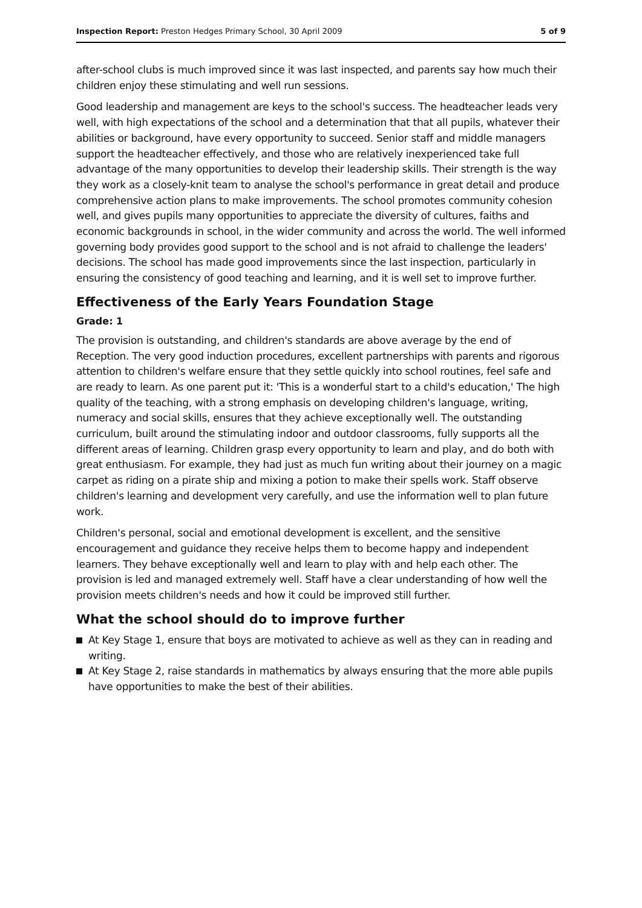Inspection Report: Preston Hedges Primary School, 30 April 2009
5 of 9
after-school clubs is much improved since it was last inspected, and parents say how much their children enjoy these stimulating and well run sessions.
Good leadership and management are keys to the school's success. The headteacher leads very well, with high expectations of the school and a determination that that all pupils, whatever their abilities or background, have every opportunity to succeed. Senior staff and middle managers support the headteacher effectively, and those who are relatively inexperienced take full advantage of the many opportunities to develop their leadership skills. Their strength is the way they work as a closely-knit team to analyse the school's performance in great detail and produce comprehensive action plans to make improvements. The school promotes community cohesion well, and gives pupils many opportunities to appreciate the diversity of cultures, faiths and economic backgrounds in school, in the wider community and across the world. The well informed governing body provides good support to the school and is not afraid to challenge the leaders' decisions. The school has made good improvements since the last inspection, particularly in ensuring the consistency of good teaching and learning, and it is well set to improve further.
Effectiveness of the Early Years Foundation Stage
Grade: 1
The provision is outstanding, and children's standards are above average by the end of Reception. The very good induction procedures, excellent partnerships with parents and rigorous attention to children's welfare ensure that they settle quickly into school routines, feel safe and are ready to learn. As one parent put it: 'This is a wonderful start to a child's education,' The high quality of the teaching, with a strong emphasis on developing children's language, writing, numeracy and social skills, ensures that they achieve exceptionally well. The outstanding curriculum, built around the stimulating indoor and outdoor classrooms, fully supports all the different areas of learning. Children grasp every opportunity to learn and play, and do both with great enthusiasm. For example, they had just as much fun writing about their journey on a magic carpet as riding on a pirate ship and mixing a potion to make their spells work. Staff observe children's learning and development very carefully, and use the information well to plan future work.
Children's personal, social and emotional development is excellent, and the sensitive encouragement and guidance they receive helps them to become happy and independent learners. They behave exceptionally well and learn to play with and help each other. The provision is led and managed extremely well. Staff have a clear understanding of how well the provision meets children's needs and how it could be improved still further.
What the school should do to improve further
At Key Stage 1, ensure that boys are motivated to achieve as well as they can in reading and writing.
At Key Stage 2, raise standards in mathematics by always ensuring that the more able pupils have opportunities to make the best of their abilities.